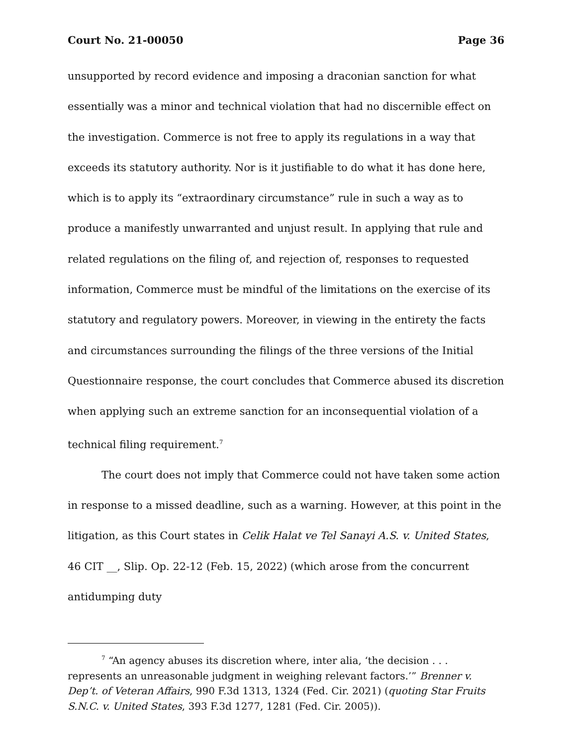Court No. 21-00050 Page 36
unsupported by record evidence and imposing a draconian sanction for what essentially was a minor and technical violation that had no discernible effect on the investigation. Commerce is not free to apply its regulations in a way that exceeds its statutory authority. Nor is it justifiable to do what it has done here, which is to apply its “extraordinary circumstance” rule in such a way as to produce a manifestly unwarranted and unjust result. In applying that rule and related regulations on the filing of, and rejection of, responses to requested information, Commerce must be mindful of the limitations on the exercise of its statutory and regulatory powers. Moreover, in viewing in the entirety the facts and circumstances surrounding the filings of the three versions of the Initial Questionnaire response, the court concludes that Commerce abused its discretion when applying such an extreme sanction for an inconsequential violation of a technical filing requirement.<sup>7</sup>
The court does not imply that Commerce could not have taken some action in response to a missed deadline, such as a warning. However, at this point in the litigation, as this Court states in Celik Halat ve Tel Sanayi A.S. v. United States, 46 CIT __, Slip. Op. 22-12 (Feb. 15, 2022) (which arose from the concurrent antidumping duty
<sup>7</sup> “An agency abuses its discretion where, inter alia, ‘the decision . . . represents an unreasonable judgment in weighing relevant factors.’” Brenner v. Dep’t. of Veteran Affairs, 990 F.3d 1313, 1324 (Fed. Cir. 2021) (quoting Star Fruits S.N.C. v. United States, 393 F.3d 1277, 1281 (Fed. Cir. 2005)).